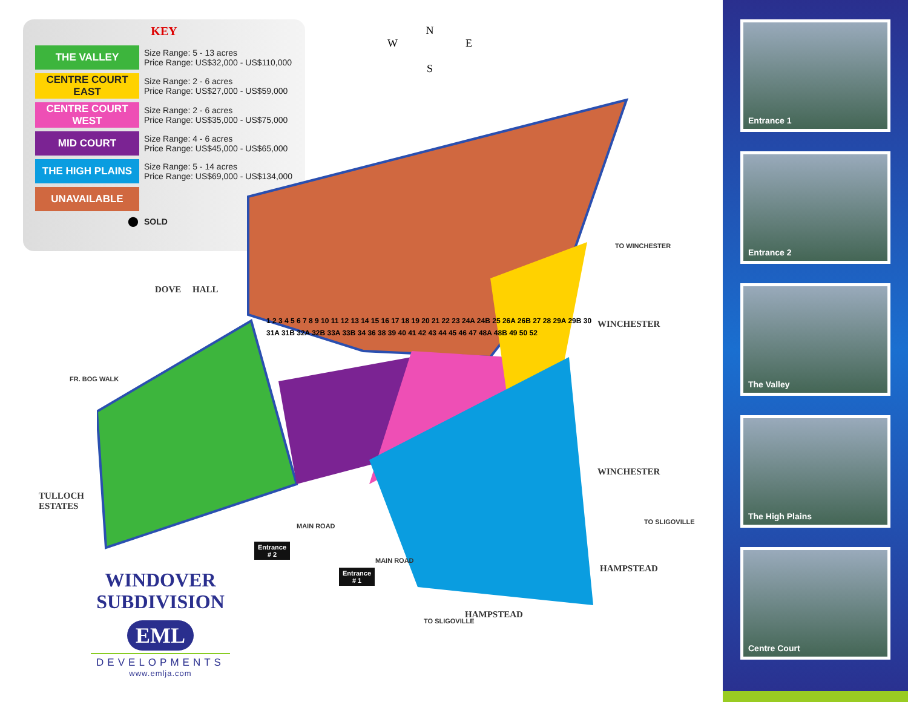KEY
| THE VALLEY | Size Range: 5 - 13 acres Price Range: US$32,000 - US$110,000 |
| CENTRE COURT EAST | Size Range: 2 - 6 acres Price Range: US$27,000 - US$59,000 |
| CENTRE COURT WEST | Size Range: 2 - 6 acres Price Range: US$35,000 - US$75,000 |
| MID COURT | Size Range: 4 - 6 acres Price Range: US$45,000 - US$65,000 |
| THE HIGH PLAINS | Size Range: 5 - 14 acres Price Range: US$69,000 - US$134,000 |
| UNAVAILABLE | |
| ⬤ | SOLD |
N
WE
S
DOVE HALL
WINCHESTER
WINCHESTER
TULLOCH
ESTATES
HAMPSTEAD
HAMPSTEAD
TO WINCHESTER
TO SLIGOVILLE
FR. BOG WALK
MAIN ROAD
MAIN ROAD
TO SLIGOVILLE
Entrance
# 2
Entrance
# 1
1 2 3 4 5 6 7 8 9 10 11 12 13 14 15 16 17 18 19 20 21 22 23 24A 24B 25 26A 26B 27 28 29A 29B 30 31A 31B 32A 32B 33A 33B 34 36 38 39 40 41 42 43 44 45 46 47 48A 48B 49 50 52
WINDOVER
SUBDIVISION
EML
DEVELOPMENTS
www.emlja.com
Entrance 1
Entrance 2
The Valley
The High Plains
Centre Court